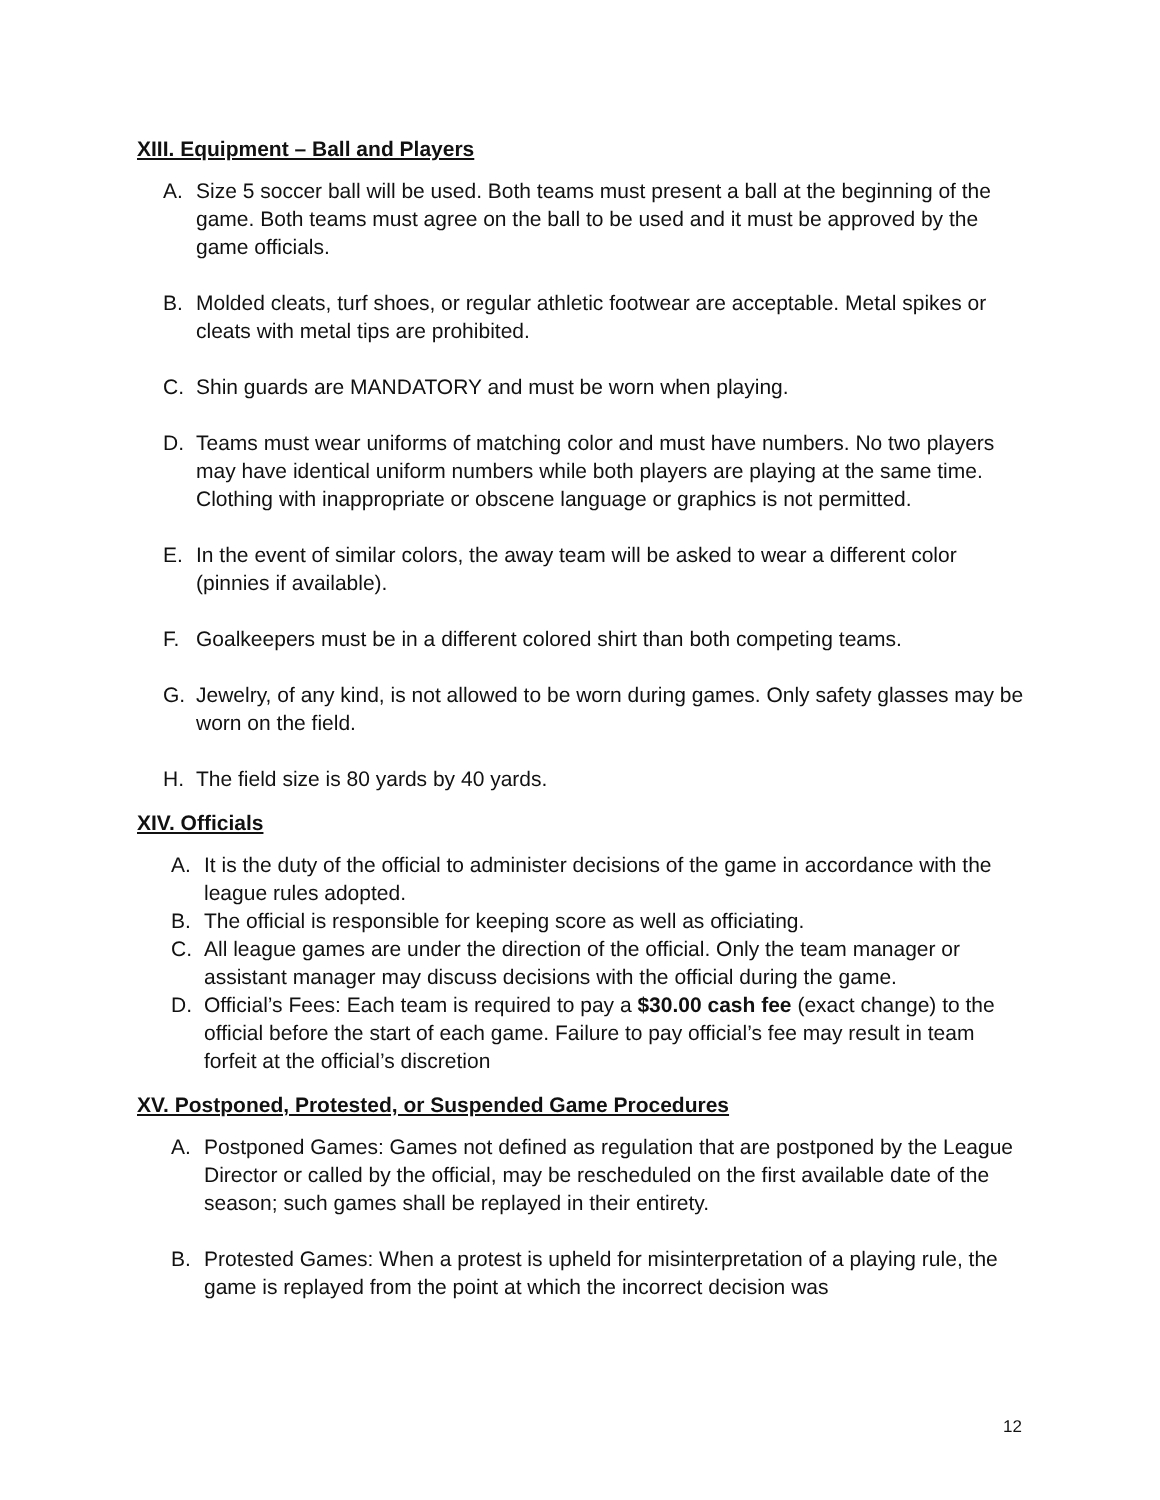XIII. Equipment – Ball and Players
A. Size 5 soccer ball will be used. Both teams must present a ball at the beginning of the game. Both teams must agree on the ball to be used and it must be approved by the game officials.
B. Molded cleats, turf shoes, or regular athletic footwear are acceptable. Metal spikes or cleats with metal tips are prohibited.
C. Shin guards are MANDATORY and must be worn when playing.
D. Teams must wear uniforms of matching color and must have numbers. No two players may have identical uniform numbers while both players are playing at the same time. Clothing with inappropriate or obscene language or graphics is not permitted.
E. In the event of similar colors, the away team will be asked to wear a different color (pinnies if available).
F. Goalkeepers must be in a different colored shirt than both competing teams.
G. Jewelry, of any kind, is not allowed to be worn during games. Only safety glasses may be worn on the field.
H. The field size is 80 yards by 40 yards.
XIV. Officials
A. It is the duty of the official to administer decisions of the game in accordance with the league rules adopted.
B. The official is responsible for keeping score as well as officiating.
C. All league games are under the direction of the official. Only the team manager or assistant manager may discuss decisions with the official during the game.
D. Official’s Fees: Each team is required to pay a $30.00 cash fee (exact change) to the official before the start of each game. Failure to pay official’s fee may result in team forfeit at the official’s discretion
XV. Postponed, Protested, or Suspended Game Procedures
A. Postponed Games: Games not defined as regulation that are postponed by the League Director or called by the official, may be rescheduled on the first available date of the season; such games shall be replayed in their entirety.
B. Protested Games: When a protest is upheld for misinterpretation of a playing rule, the game is replayed from the point at which the incorrect decision was
12